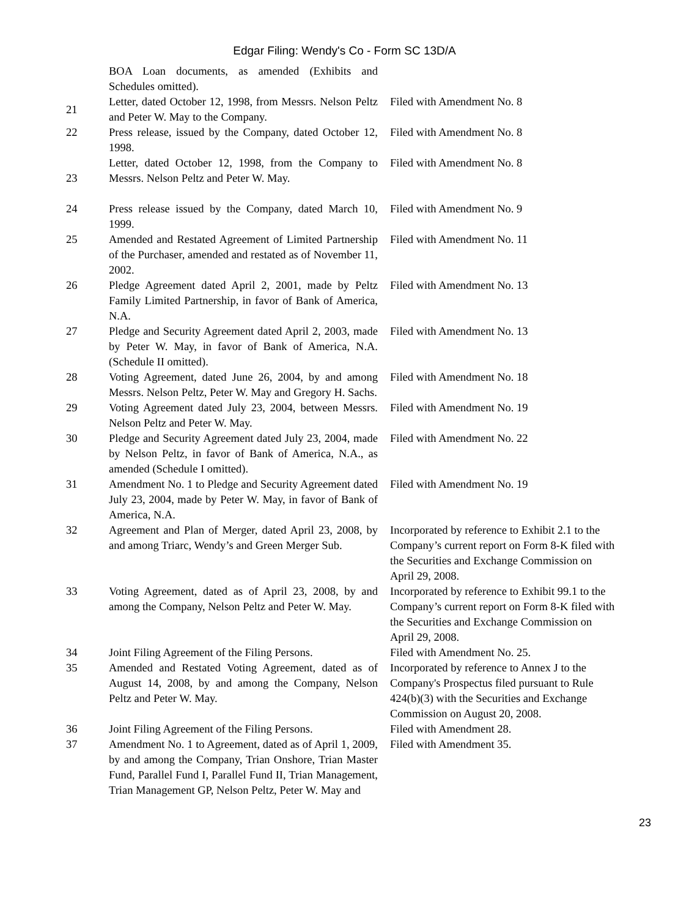Edgar Filing: Wendy's Co - Form SC 13D/A
| | BOA Loan documents, as amended (Exhibits and Schedules omitted). | |
| 21 | Letter, dated October 12, 1998, from Messrs. Nelson Peltz and Peter W. May to the Company. | Filed with Amendment No. 8 |
| 22 | Press release, issued by the Company, dated October 12, 1998. | Filed with Amendment No. 8 |
| 23 | Letter, dated October 12, 1998, from the Company to Messrs. Nelson Peltz and Peter W. May. | Filed with Amendment No. 8 |
| 24 | Press release issued by the Company, dated March 10, 1999. | Filed with Amendment No. 9 |
| 25 | Amended and Restated Agreement of Limited Partnership of the Purchaser, amended and restated as of November 11, 2002. | Filed with Amendment No. 11 |
| 26 | Pledge Agreement dated April 2, 2001, made by Peltz Family Limited Partnership, in favor of Bank of America, N.A. | Filed with Amendment No. 13 |
| 27 | Pledge and Security Agreement dated April 2, 2003, made by Peter W. May, in favor of Bank of America, N.A. (Schedule II omitted). | Filed with Amendment No. 13 |
| 28 | Voting Agreement, dated June 26, 2004, by and among Messrs. Nelson Peltz, Peter W. May and Gregory H. Sachs. | Filed with Amendment No. 18 |
| 29 | Voting Agreement dated July 23, 2004, between Messrs. Nelson Peltz and Peter W. May. | Filed with Amendment No. 19 |
| 30 | Pledge and Security Agreement dated July 23, 2004, made by Nelson Peltz, in favor of Bank of America, N.A., as amended (Schedule I omitted). | Filed with Amendment No. 22 |
| 31 | Amendment No. 1 to Pledge and Security Agreement dated July 23, 2004, made by Peter W. May, in favor of Bank of America, N.A. | Filed with Amendment No. 19 |
| 32 | Agreement and Plan of Merger, dated April 23, 2008, by and among Triarc, Wendy’s and Green Merger Sub. | Incorporated by reference to Exhibit 2.1 to the Company’s current report on Form 8-K filed with the Securities and Exchange Commission on April 29, 2008. |
| 33 | Voting Agreement, dated as of April 23, 2008, by and among the Company, Nelson Peltz and Peter W. May. | Incorporated by reference to Exhibit 99.1 to the Company’s current report on Form 8-K filed with the Securities and Exchange Commission on April 29, 2008. |
| 34 | Joint Filing Agreement of the Filing Persons. | Filed with Amendment No. 25. |
| 35 | Amended and Restated Voting Agreement, dated as of August 14, 2008, by and among the Company, Nelson Peltz and Peter W. May. | Incorporated by reference to Annex J to the Company's Prospectus filed pursuant to Rule 424(b)(3) with the Securities and Exchange Commission on August 20, 2008. |
| 36 | Joint Filing Agreement of the Filing Persons. | Filed with Amendment 28. |
| 37 | Amendment No. 1 to Agreement, dated as of April 1, 2009, by and among the Company, Trian Onshore, Trian Master Fund, Parallel Fund I, Parallel Fund II, Trian Management, Trian Management GP, Nelson Peltz, Peter W. May and | Filed with Amendment 35. |
23